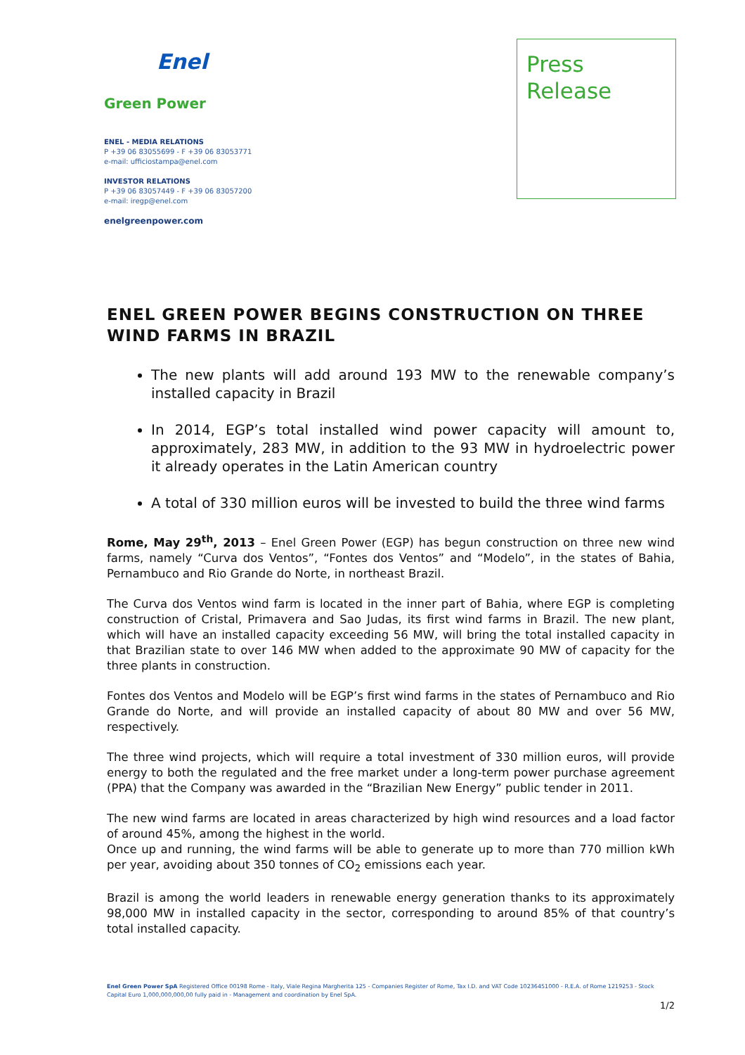Enel
Green Power
ENEL - MEDIA RELATIONS
P +39 06 83055699 - F +39 06 83053771
e-mail: ufficiostampa@enel.com
INVESTOR RELATIONS
P +39 06 83057449 - F +39 06 83057200
e-mail: iregp@enel.com
enelgreenpower.com
Press
Release
ENEL GREEN POWER BEGINS CONSTRUCTION ON THREE WIND FARMS IN BRAZIL
The new plants will add around 193 MW to the renewable company’s installed capacity in Brazil
In 2014, EGP’s total installed wind power capacity will amount to, approximately, 283 MW, in addition to the 93 MW in hydroelectric power it already operates in the Latin American country
A total of 330 million euros will be invested to build the three wind farms
Rome, May 29<sup>th</sup>, 2013 – Enel Green Power (EGP) has begun construction on three new wind farms, namely “Curva dos Ventos”, “Fontes dos Ventos” and “Modelo”, in the states of Bahia, Pernambuco and Rio Grande do Norte, in northeast Brazil.
The Curva dos Ventos wind farm is located in the inner part of Bahia, where EGP is completing construction of Cristal, Primavera and Sao Judas, its first wind farms in Brazil. The new plant, which will have an installed capacity exceeding 56 MW, will bring the total installed capacity in that Brazilian state to over 146 MW when added to the approximate 90 MW of capacity for the three plants in construction.
Fontes dos Ventos and Modelo will be EGP’s first wind farms in the states of Pernambuco and Rio Grande do Norte, and will provide an installed capacity of about 80 MW and over 56 MW, respectively.
The three wind projects, which will require a total investment of 330 million euros, will provide energy to both the regulated and the free market under a long-term power purchase agreement (PPA) that the Company was awarded in the “Brazilian New Energy” public tender in 2011.
The new wind farms are located in areas characterized by high wind resources and a load factor of around 45%, among the highest in the world.
Once up and running, the wind farms will be able to generate up to more than 770 million kWh per year, avoiding about 350 tonnes of CO<sub>2</sub> emissions each year.
Brazil is among the world leaders in renewable energy generation thanks to its approximately 98,000 MW in installed capacity in the sector, corresponding to around 85% of that country’s total installed capacity.
Enel Green Power SpA Registered Office 00198 Rome - Italy, Viale Regina Margherita 125 - Companies Register of Rome, Tax I.D. and VAT Code 10236451000 - R.E.A. of Rome 1219253 - Stock Capital Euro 1,000,000,000,00 fully paid in - Management and coordination by Enel SpA.
1/2